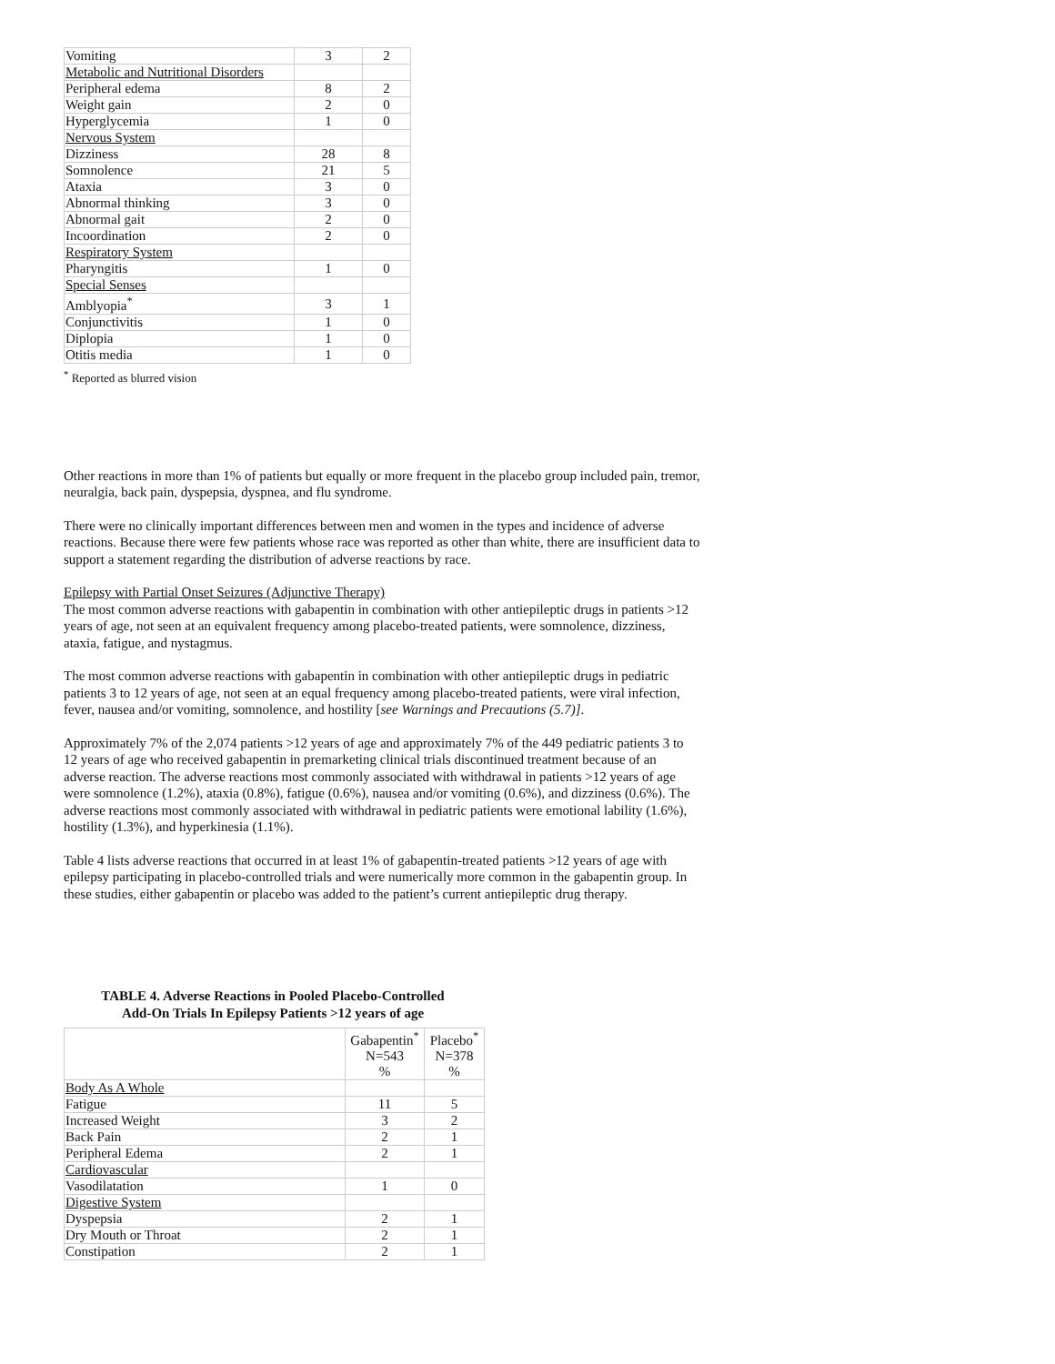| Vomiting | 3 | 2 |
| Metabolic and Nutritional Disorders | | |
| Peripheral edema | 8 | 2 |
| Weight gain | 2 | 0 |
| Hyperglycemia | 1 | 0 |
| Nervous System | | |
| Dizziness | 28 | 8 |
| Somnolence | 21 | 5 |
| Ataxia | 3 | 0 |
| Abnormal thinking | 3 | 0 |
| Abnormal gait | 2 | 0 |
| Incoordination | 2 | 0 |
| Respiratory System | | |
| Pharyngitis | 1 | 0 |
| Special Senses | | |
| Amblyopia<sup>*</sup> | 3 | 1 |
| Conjunctivitis | 1 | 0 |
| Diplopia | 1 | 0 |
| Otitis media | 1 | 0 |
<sup>*</sup> Reported as blurred vision
Other reactions in more than 1% of patients but equally or more frequent in the placebo group included pain, tremor, neuralgia, back pain, dyspepsia, dyspnea, and flu syndrome.
There were no clinically important differences between men and women in the types and incidence of adverse reactions. Because there were few patients whose race was reported as other than white, there are insufficient data to support a statement regarding the distribution of adverse reactions by race.
Epilepsy with Partial Onset Seizures (Adjunctive Therapy)
The most common adverse reactions with gabapentin in combination with other antiepileptic drugs in patients >12 years of age, not seen at an equivalent frequency among placebo-treated patients, were somnolence, dizziness, ataxia, fatigue, and nystagmus.
The most common adverse reactions with gabapentin in combination with other antiepileptic drugs in pediatric patients 3 to 12 years of age, not seen at an equal frequency among placebo-treated patients, were viral infection, fever, nausea and/or vomiting, somnolence, and hostility [see Warnings and Precautions (5.7)].
Approximately 7% of the 2,074 patients >12 years of age and approximately 7% of the 449 pediatric patients 3 to 12 years of age who received gabapentin in premarketing clinical trials discontinued treatment because of an adverse reaction. The adverse reactions most commonly associated with withdrawal in patients >12 years of age were somnolence (1.2%), ataxia (0.8%), fatigue (0.6%), nausea and/or vomiting (0.6%), and dizziness (0.6%). The adverse reactions most commonly associated with withdrawal in pediatric patients were emotional lability (1.6%), hostility (1.3%), and hyperkinesia (1.1%).
Table 4 lists adverse reactions that occurred in at least 1% of gabapentin-treated patients >12 years of age with epilepsy participating in placebo-controlled trials and were numerically more common in the gabapentin group. In these studies, either gabapentin or placebo was added to the patient’s current antiepileptic drug therapy.
TABLE 4. Adverse Reactions in Pooled Placebo-Controlled
Add-On Trials In Epilepsy Patients >12 years of age
| | Gabapentin<sup>*</sup> N=543 % | Placebo<sup>*</sup> N=378 % |
| Body As A Whole | | |
| Fatigue | 11 | 5 |
| Increased Weight | 3 | 2 |
| Back Pain | 2 | 1 |
| Peripheral Edema | 2 | 1 |
| Cardiovascular | | |
| Vasodilatation | 1 | 0 |
| Digestive System | | |
| Dyspepsia | 2 | 1 |
| Dry Mouth or Throat | 2 | 1 |
| Constipation | 2 | 1 |